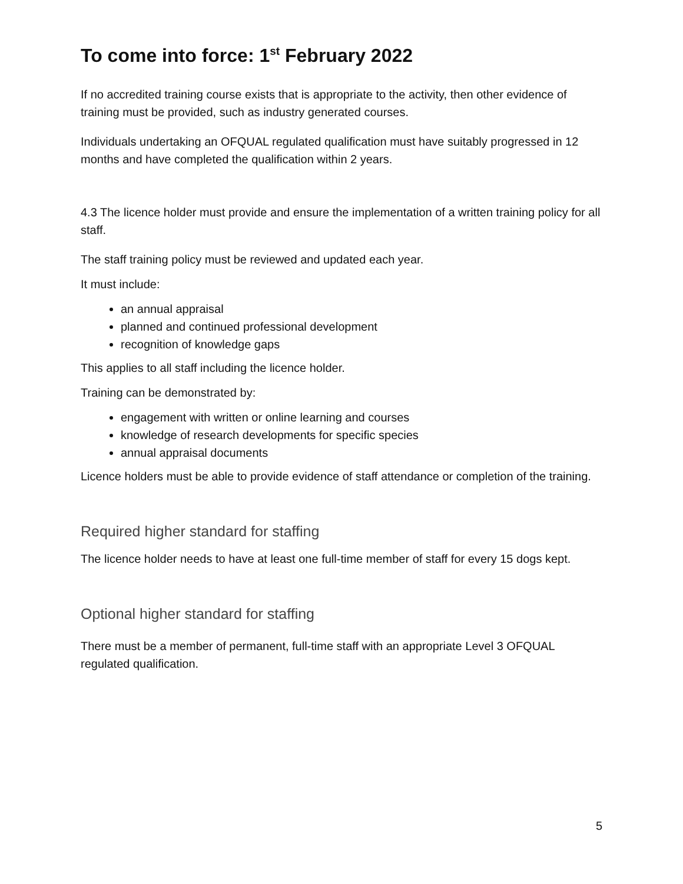To come into force: 1<sup>st</sup> February 2022
If no accredited training course exists that is appropriate to the activity, then other evidence of training must be provided, such as industry generated courses.
Individuals undertaking an OFQUAL regulated qualification must have suitably progressed in 12 months and have completed the qualification within 2 years.
4.3 The licence holder must provide and ensure the implementation of a written training policy for all staff.
The staff training policy must be reviewed and updated each year.
It must include:
an annual appraisal
planned and continued professional development
recognition of knowledge gaps
This applies to all staff including the licence holder.
Training can be demonstrated by:
engagement with written or online learning and courses
knowledge of research developments for specific species
annual appraisal documents
Licence holders must be able to provide evidence of staff attendance or completion of the training.
Required higher standard for staffing
The licence holder needs to have at least one full-time member of staff for every 15 dogs kept.
Optional higher standard for staffing
There must be a member of permanent, full-time staff with an appropriate Level 3 OFQUAL regulated qualification.
5